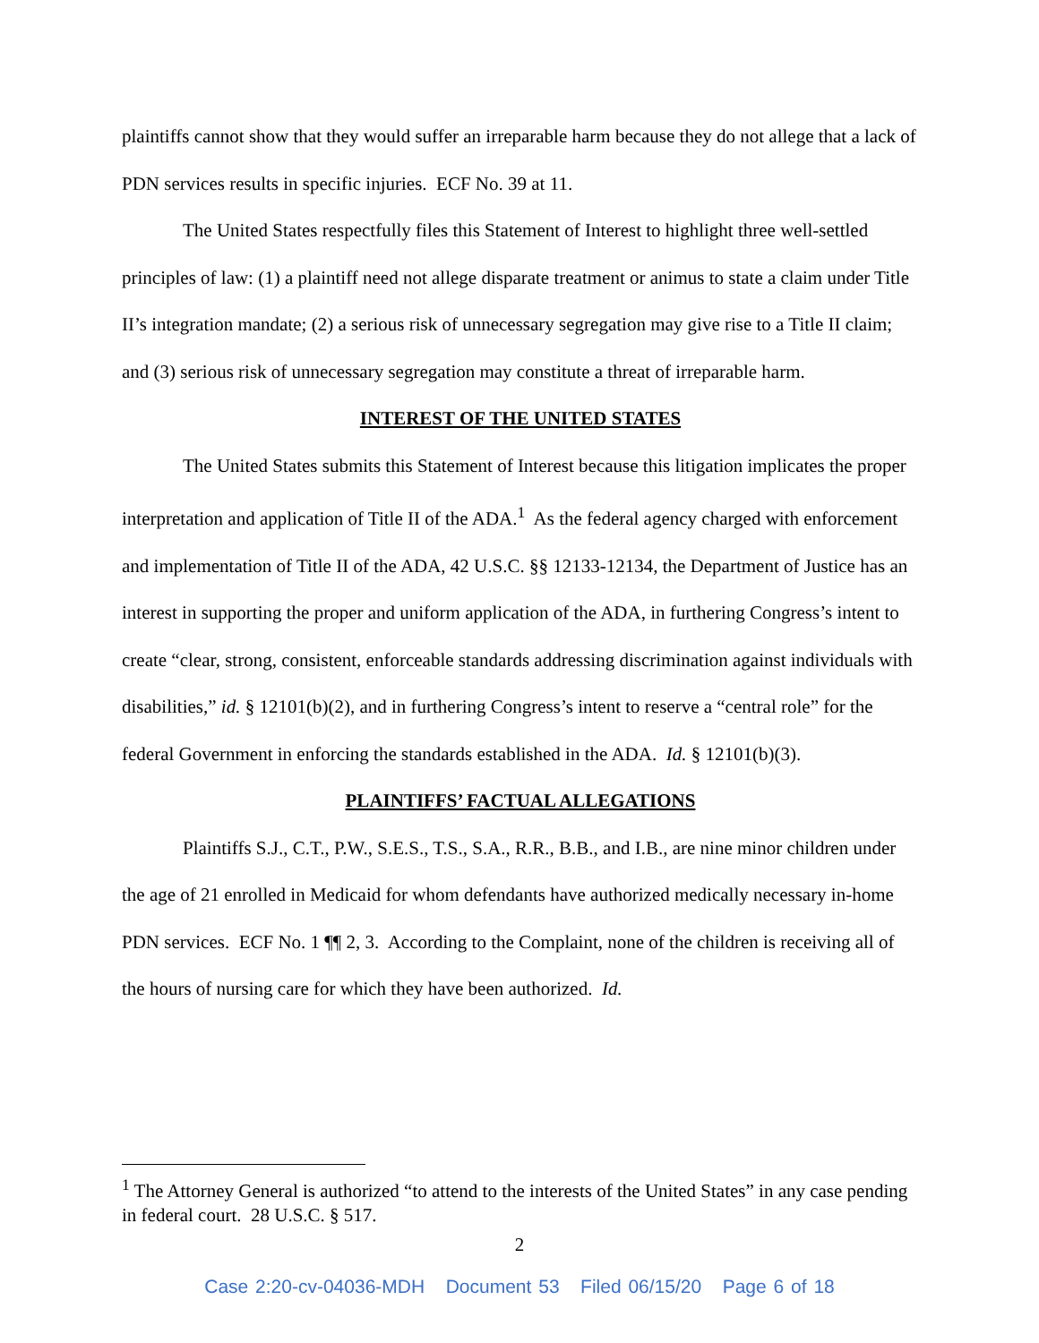plaintiffs cannot show that they would suffer an irreparable harm because they do not allege that a lack of PDN services results in specific injuries. ECF No. 39 at 11.
The United States respectfully files this Statement of Interest to highlight three well-settled principles of law: (1) a plaintiff need not allege disparate treatment or animus to state a claim under Title II’s integration mandate; (2) a serious risk of unnecessary segregation may give rise to a Title II claim; and (3) serious risk of unnecessary segregation may constitute a threat of irreparable harm.
INTEREST OF THE UNITED STATES
The United States submits this Statement of Interest because this litigation implicates the proper interpretation and application of Title II of the ADA.<sup>1</sup> As the federal agency charged with enforcement and implementation of Title II of the ADA, 42 U.S.C. §§ 12133-12134, the Department of Justice has an interest in supporting the proper and uniform application of the ADA, in furthering Congress’s intent to create “clear, strong, consistent, enforceable standards addressing discrimination against individuals with disabilities,” id. § 12101(b)(2), and in furthering Congress’s intent to reserve a “central role” for the federal Government in enforcing the standards established in the ADA. Id. § 12101(b)(3).
PLAINTIFFS’ FACTUAL ALLEGATIONS
Plaintiffs S.J., C.T., P.W., S.E.S., T.S., S.A., R.R., B.B., and I.B., are nine minor children under the age of 21 enrolled in Medicaid for whom defendants have authorized medically necessary in-home PDN services. ECF No. 1 ¶¶ 2, 3. According to the Complaint, none of the children is receiving all of the hours of nursing care for which they have been authorized. Id.
<sup>1</sup> The Attorney General is authorized “to attend to the interests of the United States” in any case pending in federal court. 28 U.S.C. § 517.
2
Case 2:20-cv-04036-MDH Document 53 Filed 06/15/20 Page 6 of 18